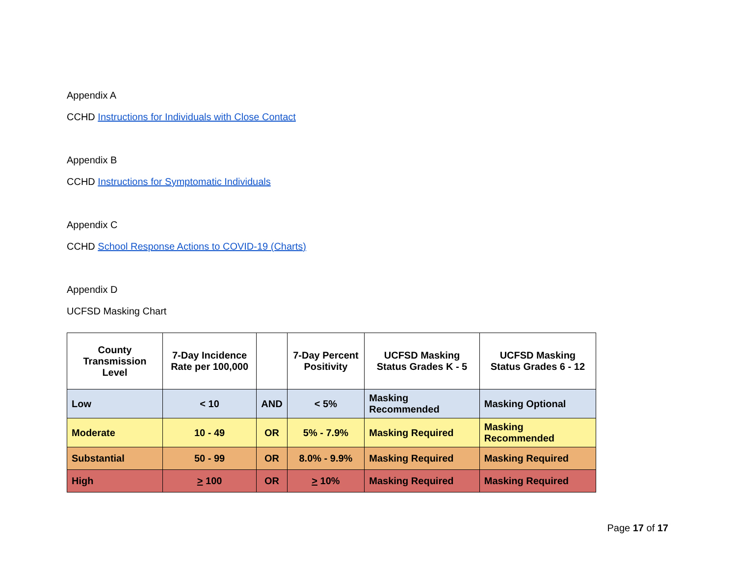Appendix A
CCHD Instructions for Individuals with Close Contact
Appendix B
CCHD Instructions for Symptomatic Individuals
Appendix C
CCHD School Response Actions to COVID-19 (Charts)
Appendix D
UCFSD Masking Chart
| County Transmission Level | 7-Day Incidence Rate per 100,000 | | 7-Day Percent Positivity | UCFSD Masking Status Grades K - 5 | UCFSD Masking Status Grades 6 - 12 |
| --- | --- | --- | --- | --- | --- |
| Low | < 10 | AND | < 5% | Masking Recommended | Masking Optional |
| Moderate | 10 - 49 | OR | 5% - 7.9% | Masking Required | Masking Recommended |
| Substantial | 50 - 99 | OR | 8.0% - 9.9% | Masking Required | Masking Required |
| High | > 100 | OR | > 10% | Masking Required | Masking Required |
Page 17 of 17